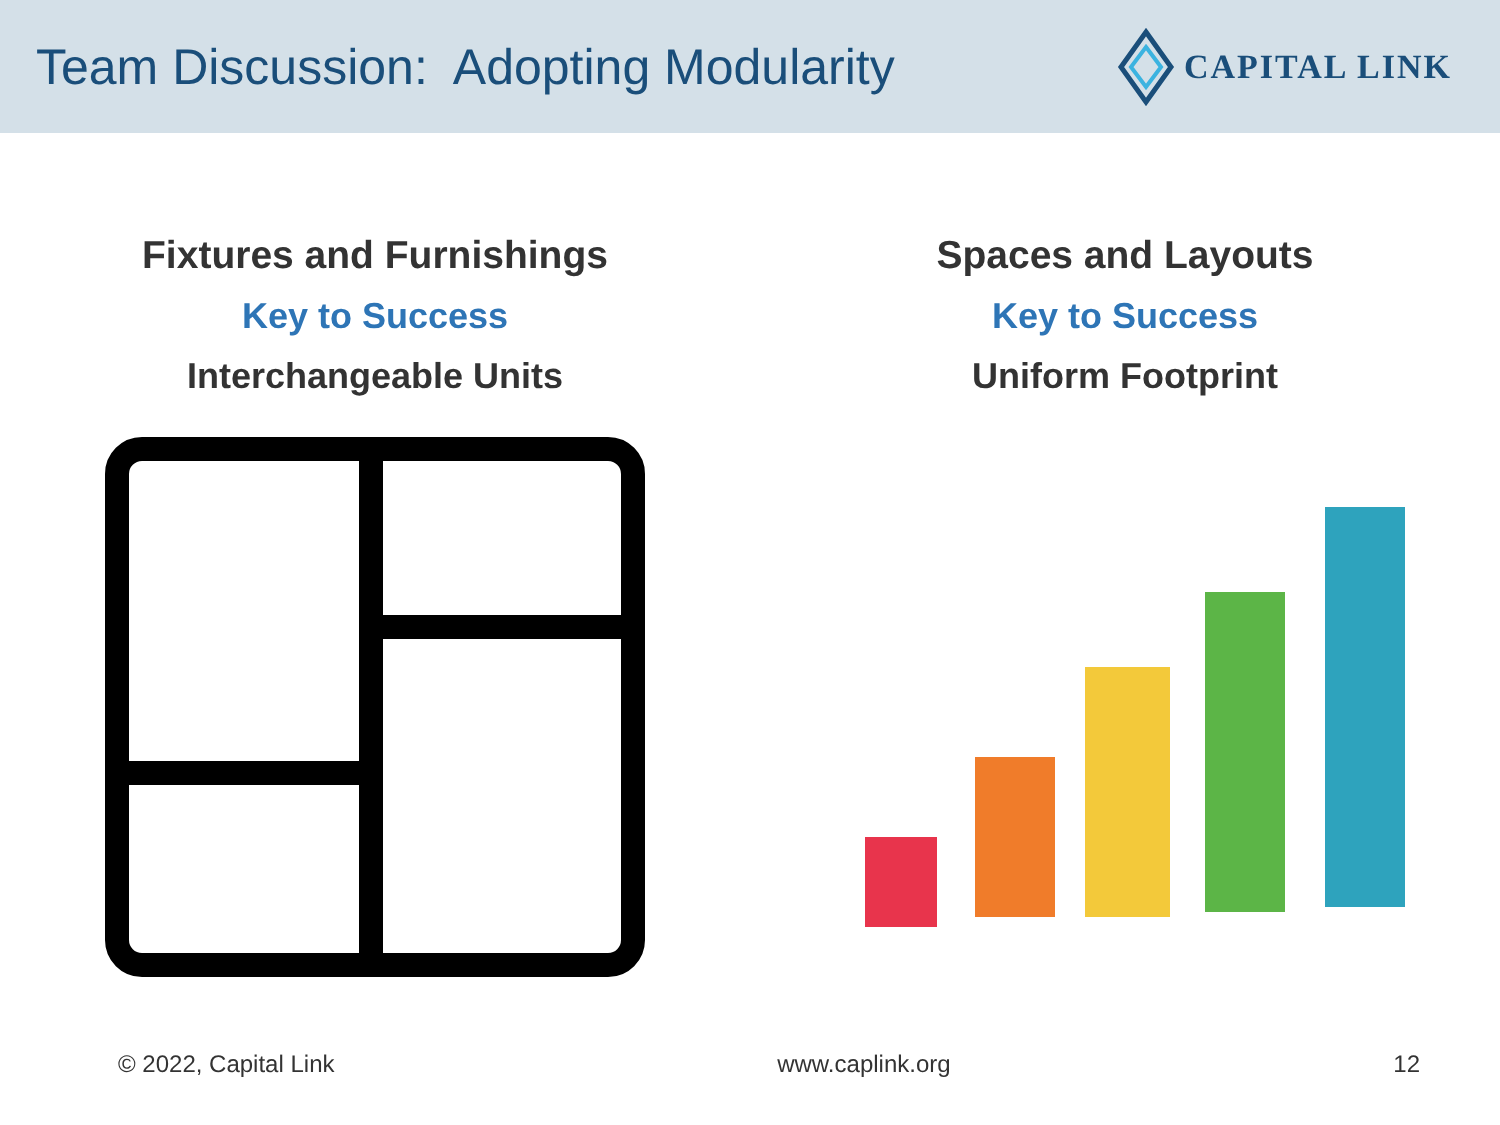Team Discussion: Adopting Modularity
CAPITAL LINK
Fixtures and Furnishings
Key to Success
Interchangeable Units
Spaces and Layouts
Key to Success
Uniform Footprint
© 2022, Capital Link www.caplink.org 12